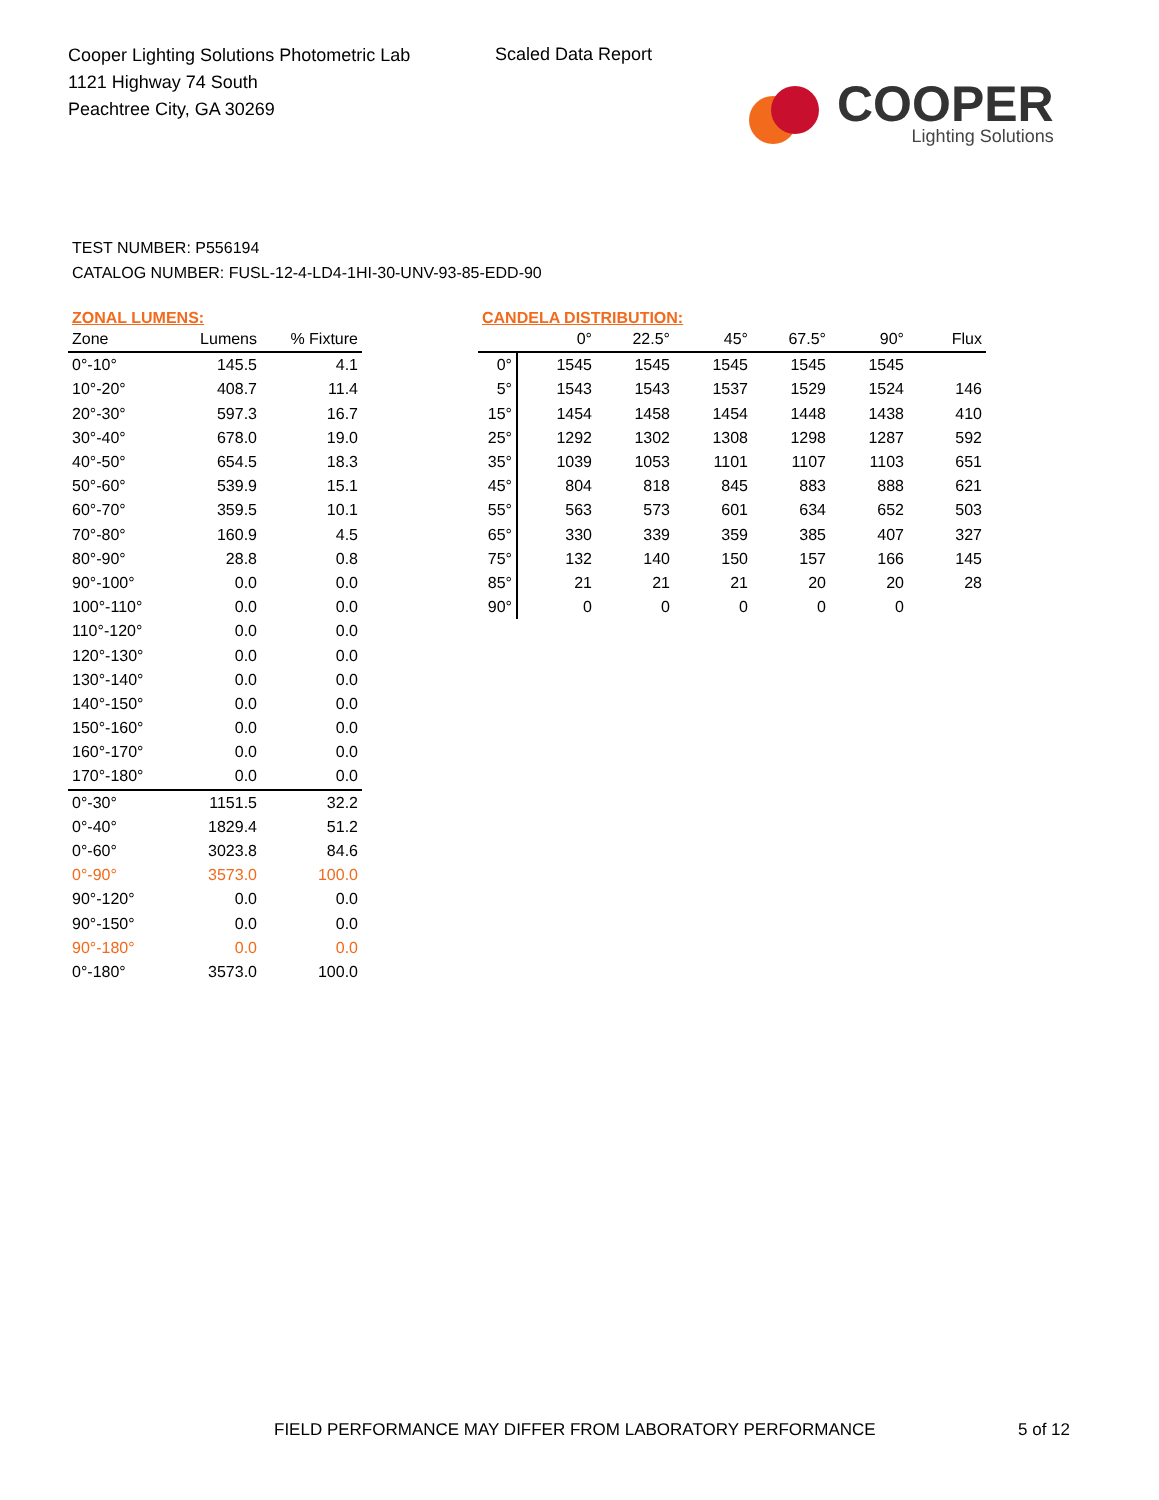Cooper Lighting Solutions Photometric Lab
1121 Highway 74 South
Peachtree City, GA 30269
Scaled Data Report
COOPER
Lighting Solutions
TEST NUMBER: P556194
CATALOG NUMBER: FUSL-12-4-LD4-1HI-30-UNV-93-85-EDD-90
ZONAL LUMENS:
| Zone | Lumens | % Fixture |
| --- | --- | --- |
| 0°-10° | 145.5 | 4.1 |
| 10°-20° | 408.7 | 11.4 |
| 20°-30° | 597.3 | 16.7 |
| 30°-40° | 678.0 | 19.0 |
| 40°-50° | 654.5 | 18.3 |
| 50°-60° | 539.9 | 15.1 |
| 60°-70° | 359.5 | 10.1 |
| 70°-80° | 160.9 | 4.5 |
| 80°-90° | 28.8 | 0.8 |
| 90°-100° | 0.0 | 0.0 |
| 100°-110° | 0.0 | 0.0 |
| 110°-120° | 0.0 | 0.0 |
| 120°-130° | 0.0 | 0.0 |
| 130°-140° | 0.0 | 0.0 |
| 140°-150° | 0.0 | 0.0 |
| 150°-160° | 0.0 | 0.0 |
| 160°-170° | 0.0 | 0.0 |
| 170°-180° | 0.0 | 0.0 |
| 0°-30° | 1151.5 | 32.2 |
| 0°-40° | 1829.4 | 51.2 |
| 0°-60° | 3023.8 | 84.6 |
| 0°-90° | 3573.0 | 100.0 |
| 90°-120° | 0.0 | 0.0 |
| 90°-150° | 0.0 | 0.0 |
| 90°-180° | 0.0 | 0.0 |
| 0°-180° | 3573.0 | 100.0 |
CANDELA DISTRIBUTION:
| | 0° | 22.5° | 45° | 67.5° | 90° | Flux |
| --- | --- | --- | --- | --- | --- | --- |
| 0° | 1545 | 1545 | 1545 | 1545 | 1545 | |
| 5° | 1543 | 1543 | 1537 | 1529 | 1524 | 146 |
| 15° | 1454 | 1458 | 1454 | 1448 | 1438 | 410 |
| 25° | 1292 | 1302 | 1308 | 1298 | 1287 | 592 |
| 35° | 1039 | 1053 | 1101 | 1107 | 1103 | 651 |
| 45° | 804 | 818 | 845 | 883 | 888 | 621 |
| 55° | 563 | 573 | 601 | 634 | 652 | 503 |
| 65° | 330 | 339 | 359 | 385 | 407 | 327 |
| 75° | 132 | 140 | 150 | 157 | 166 | 145 |
| 85° | 21 | 21 | 21 | 20 | 20 | 28 |
| 90° | 0 | 0 | 0 | 0 | 0 | |
FIELD PERFORMANCE MAY DIFFER FROM LABORATORY PERFORMANCE
5 of 12